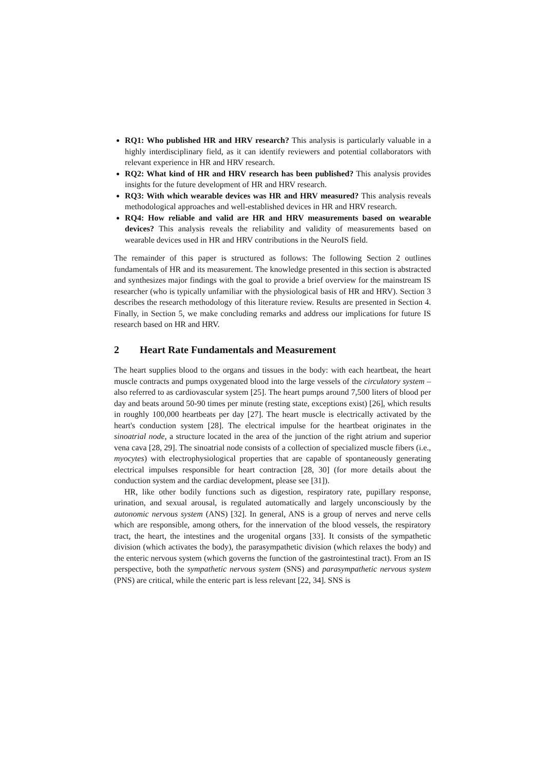RQ1: Who published HR and HRV research? This analysis is particularly valuable in a highly interdisciplinary field, as it can identify reviewers and potential collaborators with relevant experience in HR and HRV research.
RQ2: What kind of HR and HRV research has been published? This analysis provides insights for the future development of HR and HRV research.
RQ3: With which wearable devices was HR and HRV measured? This analysis reveals methodological approaches and well-established devices in HR and HRV research.
RQ4: How reliable and valid are HR and HRV measurements based on wearable devices? This analysis reveals the reliability and validity of measurements based on wearable devices used in HR and HRV contributions in the NeuroIS field.
The remainder of this paper is structured as follows: The following Section 2 outlines fundamentals of HR and its measurement. The knowledge presented in this section is abstracted and synthesizes major findings with the goal to provide a brief overview for the mainstream IS researcher (who is typically unfamiliar with the physiological basis of HR and HRV). Section 3 describes the research methodology of this literature review. Results are presented in Section 4. Finally, in Section 5, we make concluding remarks and address our implications for future IS research based on HR and HRV.
2 Heart Rate Fundamentals and Measurement
The heart supplies blood to the organs and tissues in the body: with each heartbeat, the heart muscle contracts and pumps oxygenated blood into the large vessels of the circulatory system – also referred to as cardiovascular system [25]. The heart pumps around 7,500 liters of blood per day and beats around 50-90 times per minute (resting state, exceptions exist) [26], which results in roughly 100,000 heartbeats per day [27]. The heart muscle is electrically activated by the heart's conduction system [28]. The electrical impulse for the heartbeat originates in the sinoatrial node, a structure located in the area of the junction of the right atrium and superior vena cava [28, 29]. The sinoatrial node consists of a collection of specialized muscle fibers (i.e., myocytes) with electrophysiological properties that are capable of spontaneously generating electrical impulses responsible for heart contraction [28, 30] (for more details about the conduction system and the cardiac development, please see [31]).
HR, like other bodily functions such as digestion, respiratory rate, pupillary response, urination, and sexual arousal, is regulated automatically and largely unconsciously by the autonomic nervous system (ANS) [32]. In general, ANS is a group of nerves and nerve cells which are responsible, among others, for the innervation of the blood vessels, the respiratory tract, the heart, the intestines and the urogenital organs [33]. It consists of the sympathetic division (which activates the body), the parasympathetic division (which relaxes the body) and the enteric nervous system (which governs the function of the gastrointestinal tract). From an IS perspective, both the sympathetic nervous system (SNS) and parasympathetic nervous system (PNS) are critical, while the enteric part is less relevant [22, 34]. SNS is